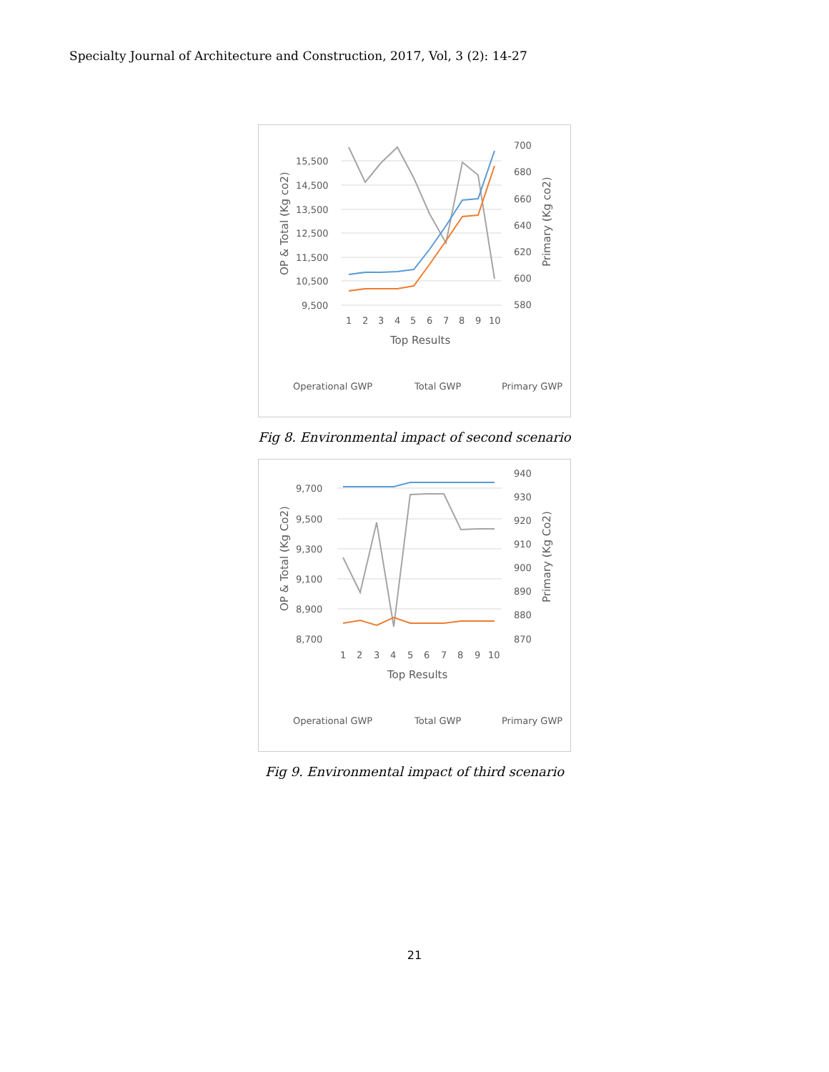Specialty Journal of Architecture and Construction, 2017, Vol, 3 (2): 14-27
15,500
14,500
13,500
12,500
11,500
10,500
9,500
700
680
660
640
620
600
580
1
2
3
4
5
6
7
8
9
10
Top Results
OP & Total (Kg co2)
Primary (Kg co2)
Operational GWP
Total GWP
Primary GWP
Fig 8. Environmental impact of second scenario
9,700
9,500
9,300
9,100
8,900
8,700
940
930
920
910
900
890
880
870
1
2
3
4
5
6
7
8
9
10
Top Results
OP & Total (Kg Co2)
Primary (Kg Co2)
Operational GWP
Total GWP
Primary GWP
Fig 9. Environmental impact of third scenario
21